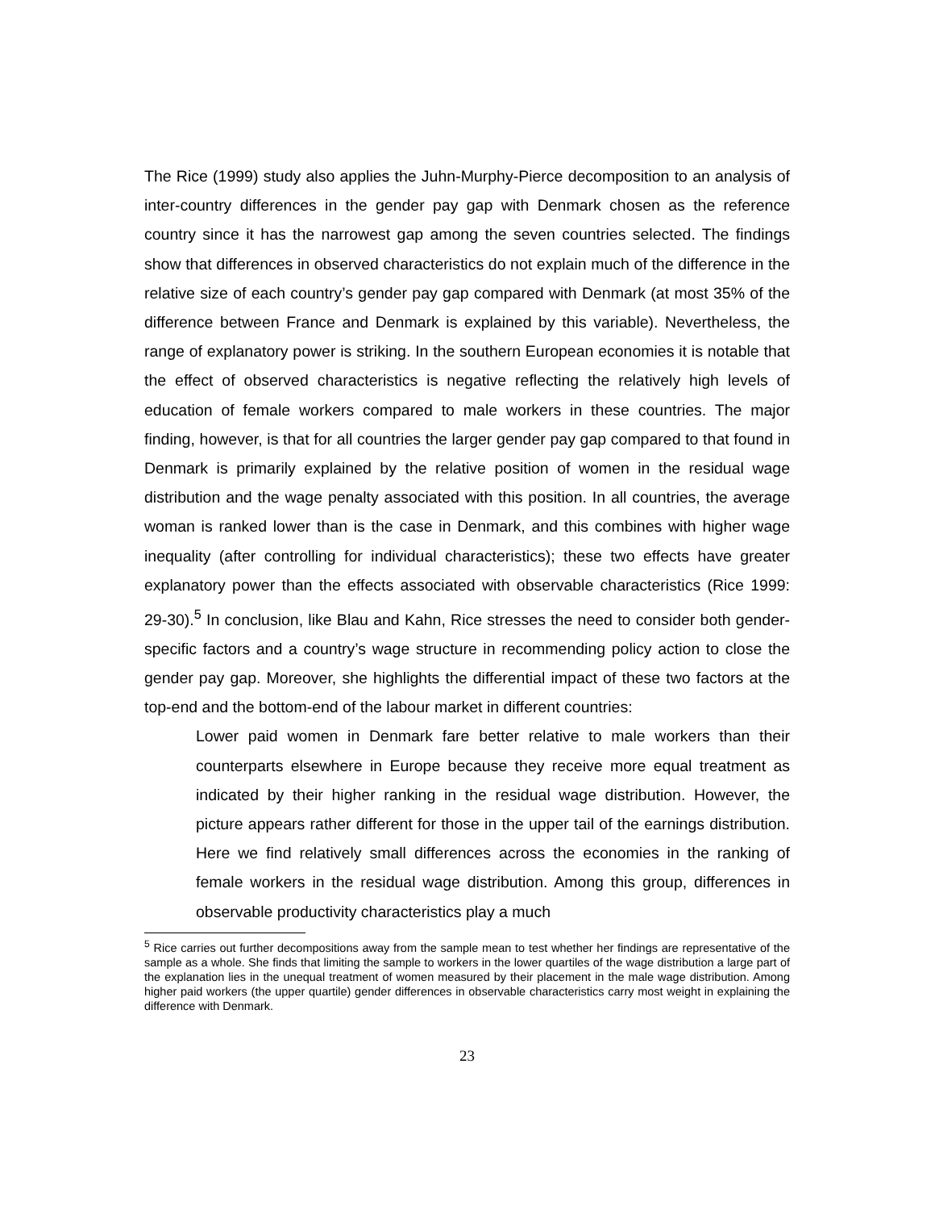The Rice (1999) study also applies the Juhn-Murphy-Pierce decomposition to an analysis of inter-country differences in the gender pay gap with Denmark chosen as the reference country since it has the narrowest gap among the seven countries selected. The findings show that differences in observed characteristics do not explain much of the difference in the relative size of each country’s gender pay gap compared with Denmark (at most 35% of the difference between France and Denmark is explained by this variable). Nevertheless, the range of explanatory power is striking. In the southern European economies it is notable that the effect of observed characteristics is negative reflecting the relatively high levels of education of female workers compared to male workers in these countries. The major finding, however, is that for all countries the larger gender pay gap compared to that found in Denmark is primarily explained by the relative position of women in the residual wage distribution and the wage penalty associated with this position. In all countries, the average woman is ranked lower than is the case in Denmark, and this combines with higher wage inequality (after controlling for individual characteristics); these two effects have greater explanatory power than the effects associated with observable characteristics (Rice 1999: 29-30).<sup>5</sup> In conclusion, like Blau and Kahn, Rice stresses the need to consider both gender-specific factors and a country’s wage structure in recommending policy action to close the gender pay gap. Moreover, she highlights the differential impact of these two factors at the top-end and the bottom-end of the labour market in different countries:
Lower paid women in Denmark fare better relative to male workers than their counterparts elsewhere in Europe because they receive more equal treatment as indicated by their higher ranking in the residual wage distribution. However, the picture appears rather different for those in the upper tail of the earnings distribution. Here we find relatively small differences across the economies in the ranking of female workers in the residual wage distribution. Among this group, differences in observable productivity characteristics play a much
<sup>5</sup> Rice carries out further decompositions away from the sample mean to test whether her findings are representative of the sample as a whole. She finds that limiting the sample to workers in the lower quartiles of the wage distribution a large part of the explanation lies in the unequal treatment of women measured by their placement in the male wage distribution. Among higher paid workers (the upper quartile) gender differences in observable characteristics carry most weight in explaining the difference with Denmark.
23